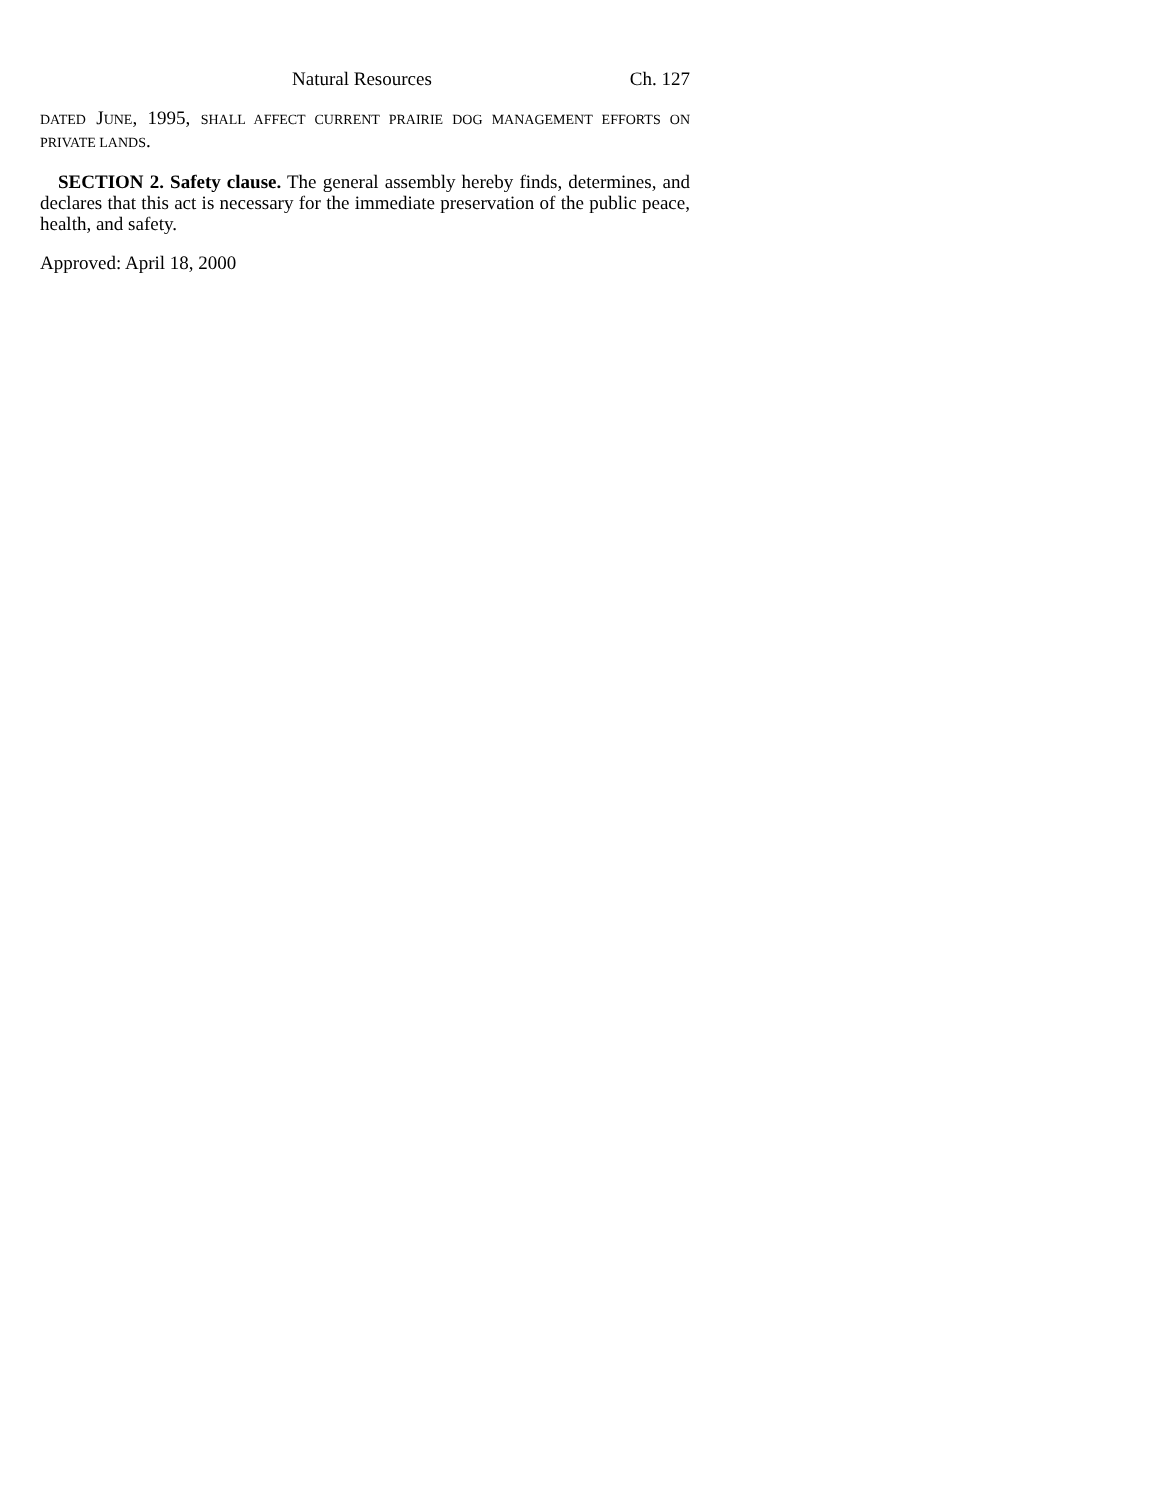Natural Resources Ch. 127
DATED JUNE, 1995, SHALL AFFECT CURRENT PRAIRIE DOG MANAGEMENT EFFORTS ON PRIVATE LANDS.
SECTION 2. Safety clause. The general assembly hereby finds, determines, and declares that this act is necessary for the immediate preservation of the public peace, health, and safety.
Approved: April 18, 2000